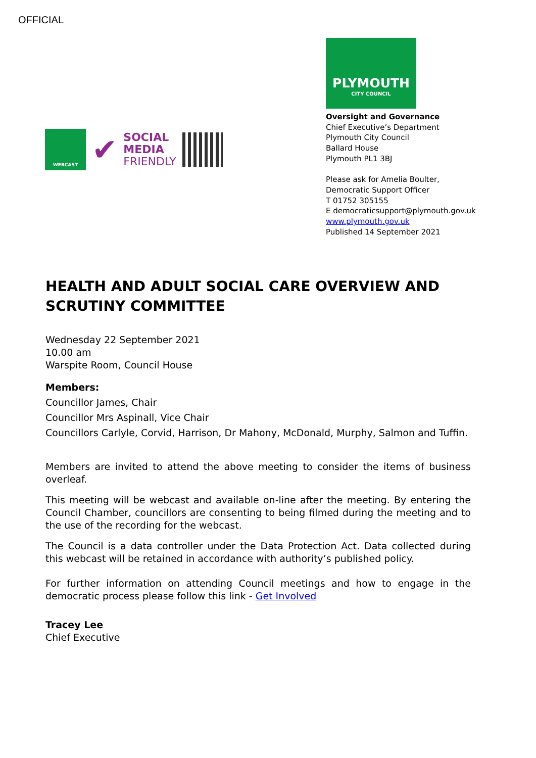OFFICIAL
WEBCAST
✔
SOCIAL
MEDIA
FRIENDLY
PLYMOUTH
CITY COUNCIL
Oversight and Governance
Chief Executive’s Department
Plymouth City Council
Ballard House
Plymouth PL1 3BJ
Please ask for Amelia Boulter,
Democratic Support Officer
T 01752 305155
E democraticsupport@plymouth.gov.uk
www.plymouth.gov.uk
Published 14 September 2021
HEALTH AND ADULT SOCIAL CARE OVERVIEW AND SCRUTINY COMMITTEE
Wednesday 22 September 2021
10.00 am
Warspite Room, Council House
Members:
Councillor James, Chair
Councillor Mrs Aspinall, Vice Chair
Councillors Carlyle, Corvid, Harrison, Dr Mahony, McDonald, Murphy, Salmon and Tuffin.
Members are invited to attend the above meeting to consider the items of business overleaf.
This meeting will be webcast and available on-line after the meeting. By entering the Council Chamber, councillors are consenting to being filmed during the meeting and to the use of the recording for the webcast.
The Council is a data controller under the Data Protection Act. Data collected during this webcast will be retained in accordance with authority’s published policy.
For further information on attending Council meetings and how to engage in the democratic process please follow this link - Get Involved
Tracey Lee
Chief Executive